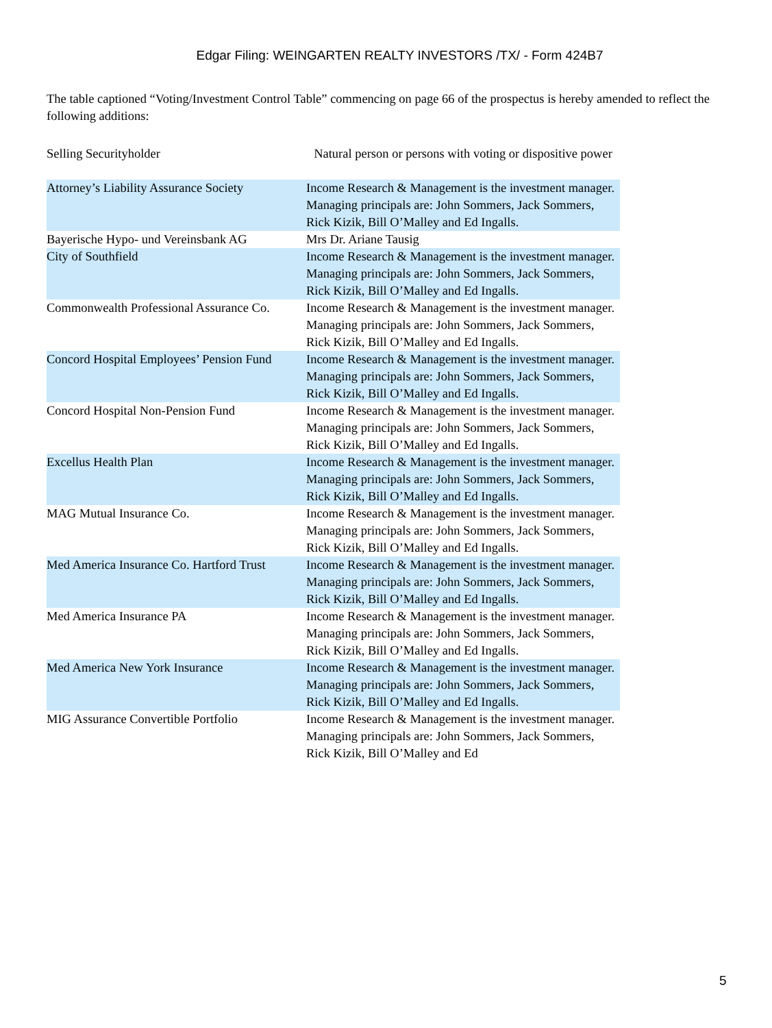Edgar Filing: WEINGARTEN REALTY INVESTORS /TX/ - Form 424B7
The table captioned “Voting/Investment Control Table” commencing on page 66 of the prospectus is hereby amended to reflect the following additions:
| Selling Securityholder | Natural person or persons with voting or dispositive power |
| --- | --- |
| Attorney’s Liability Assurance Society | Income Research & Management is the investment manager. Managing principals are: John Sommers, Jack Sommers, Rick Kizik, Bill O’Malley and Ed Ingalls. |
| Bayerische Hypo- und Vereinsbank AG | Mrs Dr. Ariane Tausig |
| City of Southfield | Income Research & Management is the investment manager. Managing principals are: John Sommers, Jack Sommers, Rick Kizik, Bill O’Malley and Ed Ingalls. |
| Commonwealth Professional Assurance Co. | Income Research & Management is the investment manager. Managing principals are: John Sommers, Jack Sommers, Rick Kizik, Bill O’Malley and Ed Ingalls. |
| Concord Hospital Employees’ Pension Fund | Income Research & Management is the investment manager. Managing principals are: John Sommers, Jack Sommers, Rick Kizik, Bill O’Malley and Ed Ingalls. |
| Concord Hospital Non-Pension Fund | Income Research & Management is the investment manager. Managing principals are: John Sommers, Jack Sommers, Rick Kizik, Bill O’Malley and Ed Ingalls. |
| Excellus Health Plan | Income Research & Management is the investment manager. Managing principals are: John Sommers, Jack Sommers, Rick Kizik, Bill O’Malley and Ed Ingalls. |
| MAG Mutual Insurance Co. | Income Research & Management is the investment manager. Managing principals are: John Sommers, Jack Sommers, Rick Kizik, Bill O’Malley and Ed Ingalls. |
| Med America Insurance Co. Hartford Trust | Income Research & Management is the investment manager. Managing principals are: John Sommers, Jack Sommers, Rick Kizik, Bill O’Malley and Ed Ingalls. |
| Med America Insurance PA | Income Research & Management is the investment manager. Managing principals are: John Sommers, Jack Sommers, Rick Kizik, Bill O’Malley and Ed Ingalls. |
| Med America New York Insurance | Income Research & Management is the investment manager. Managing principals are: John Sommers, Jack Sommers, Rick Kizik, Bill O’Malley and Ed Ingalls. |
| MIG Assurance Convertible Portfolio | Income Research & Management is the investment manager. Managing principals are: John Sommers, Jack Sommers, Rick Kizik, Bill O’Malley and Ed |
5